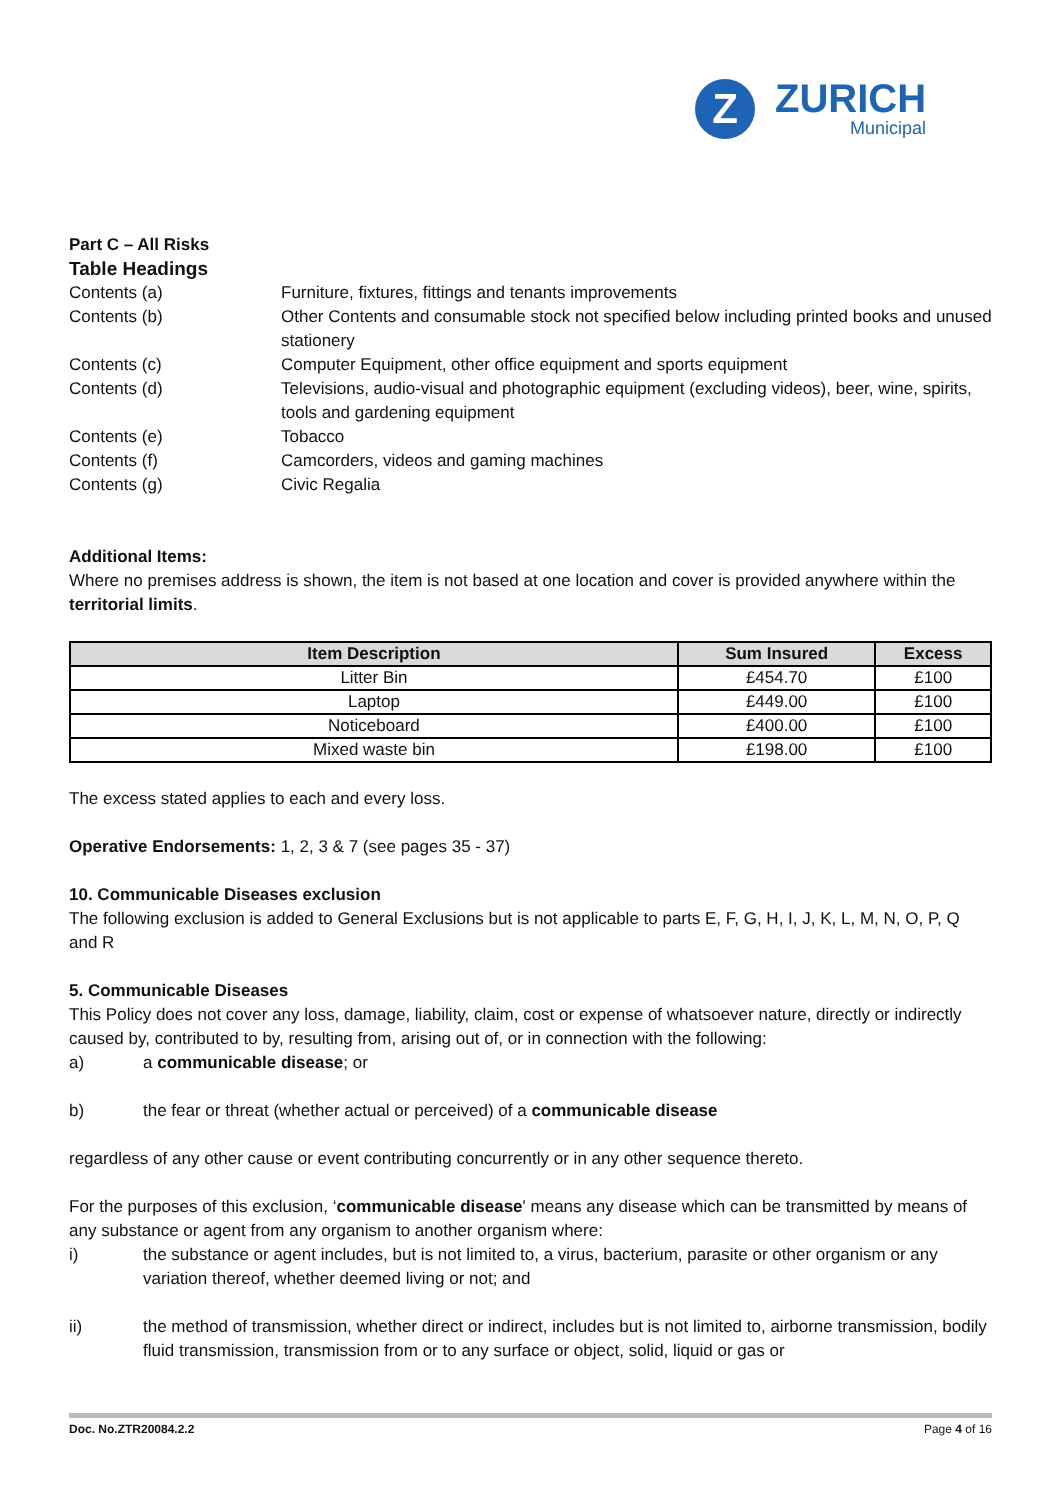Z
ZURICH
Municipal
Part C – All Risks
Table Headings
Contents (a)
Furniture, fixtures, fittings and tenants improvements
Contents (b)
Other Contents and consumable stock not specified below including printed books and unused stationery
Contents (c)
Computer Equipment, other office equipment and sports equipment
Contents (d)
Televisions, audio-visual and photographic equipment (excluding videos), beer, wine, spirits, tools and gardening equipment
Contents (e)
Tobacco
Contents (f)
Camcorders, videos and gaming machines
Contents (g)
Civic Regalia
Additional Items:
Where no premises address is shown, the item is not based at one location and cover is provided anywhere within the territorial limits.
| Item Description | Sum Insured | Excess |
| --- | --- | --- |
| Litter Bin | £454.70 | £100 |
| Laptop | £449.00 | £100 |
| Noticeboard | £400.00 | £100 |
| Mixed waste bin | £198.00 | £100 |
The excess stated applies to each and every loss.
Operative Endorsements: 1, 2, 3 & 7 (see pages 35 - 37)
10. Communicable Diseases exclusion
The following exclusion is added to General Exclusions but is not applicable to parts E, F, G, H, I, J, K, L, M, N, O, P, Q and R
5. Communicable Diseases
This Policy does not cover any loss, damage, liability, claim, cost or expense of whatsoever nature, directly or indirectly caused by, contributed to by, resulting from, arising out of, or in connection with the following:
a) a communicable disease; or
b) the fear or threat (whether actual or perceived) of a communicable disease
regardless of any other cause or event contributing concurrently or in any other sequence thereto.
For the purposes of this exclusion, ‘communicable disease' means any disease which can be transmitted by means of any substance or agent from any organism to another organism where:
i) the substance or agent includes, but is not limited to, a virus, bacterium, parasite or other organism or any variation thereof, whether deemed living or not; and
ii) the method of transmission, whether direct or indirect, includes but is not limited to, airborne transmission, bodily fluid transmission, transmission from or to any surface or object, solid, liquid or gas or
Doc. No.ZTR20084.2.2 Page 4 of 16